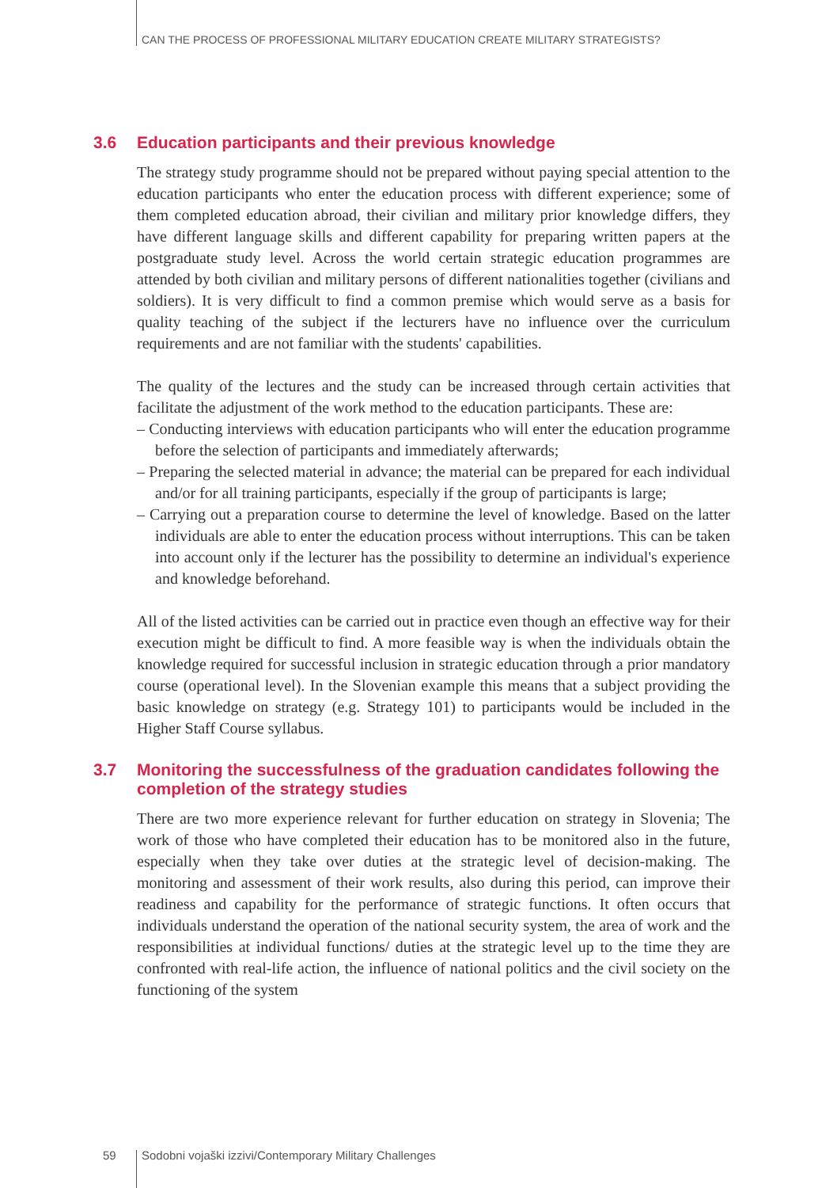CAN THE PROCESS OF PROFESSIONAL MILITARY EDUCATION CREATE MILITARY STRATEGISTS?
3.6 Education participants and their previous knowledge
The strategy study programme should not be prepared without paying special attention to the education participants who enter the education process with different experience; some of them completed education abroad, their civilian and military prior knowledge differs, they have different language skills and different capability for preparing written papers at the postgraduate study level. Across the world certain strategic education programmes are attended by both civilian and military persons of different nationalities together (civilians and soldiers). It is very difficult to find a common premise which would serve as a basis for quality teaching of the subject if the lecturers have no influence over the curriculum requirements and are not familiar with the students' capabilities.
The quality of the lectures and the study can be increased through certain activities that facilitate the adjustment of the work method to the education participants. These are:
– Conducting interviews with education participants who will enter the education programme before the selection of participants and immediately afterwards;
– Preparing the selected material in advance; the material can be prepared for each individual and/or for all training participants, especially if the group of participants is large;
– Carrying out a preparation course to determine the level of knowledge. Based on the latter individuals are able to enter the education process without interruptions. This can be taken into account only if the lecturer has the possibility to determine an individual's experience and knowledge beforehand.
All of the listed activities can be carried out in practice even though an effective way for their execution might be difficult to find. A more feasible way is when the individuals obtain the knowledge required for successful inclusion in strategic education through a prior mandatory course (operational level). In the Slovenian example this means that a subject providing the basic knowledge on strategy (e.g. Strategy 101) to participants would be included in the Higher Staff Course syllabus.
3.7 Monitoring the successfulness of the graduation candidates following the completion of the strategy studies
There are two more experience relevant for further education on strategy in Slovenia; The work of those who have completed their education has to be monitored also in the future, especially when they take over duties at the strategic level of decision-making. The monitoring and assessment of their work results, also during this period, can improve their readiness and capability for the performance of strategic functions. It often occurs that individuals understand the operation of the national security system, the area of work and the responsibilities at individual functions/ duties at the strategic level up to the time they are confronted with real-life action, the influence of national politics and the civil society on the functioning of the system
59 Sodobni vojaški izzivi/Contemporary Military Challenges